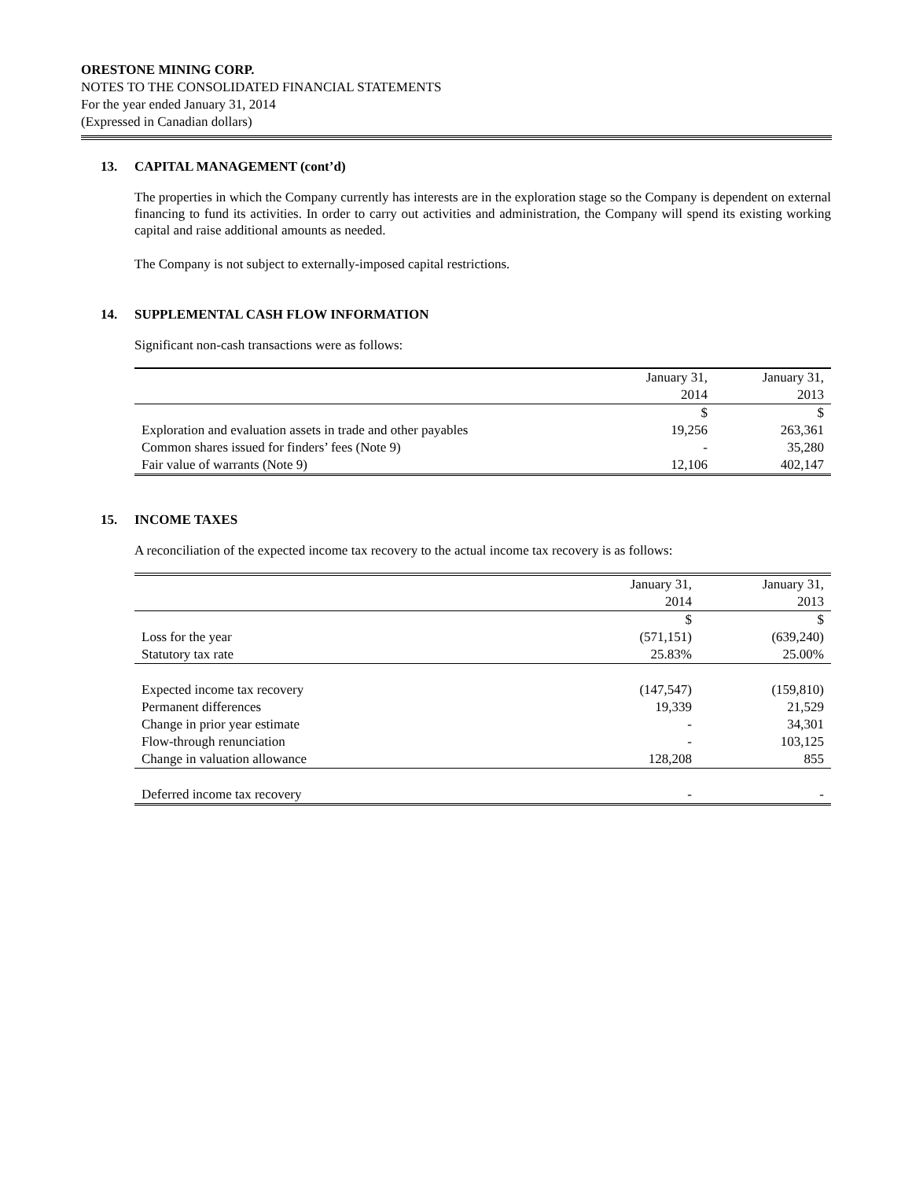ORESTONE MINING CORP.
NOTES TO THE CONSOLIDATED FINANCIAL STATEMENTS
For the year ended January 31, 2014
(Expressed in Canadian dollars)
13. CAPITAL MANAGEMENT (cont’d)
The properties in which the Company currently has interests are in the exploration stage so the Company is dependent on external financing to fund its activities. In order to carry out activities and administration, the Company will spend its existing working capital and raise additional amounts as needed.
The Company is not subject to externally-imposed capital restrictions.
14. SUPPLEMENTAL CASH FLOW INFORMATION
Significant non-cash transactions were as follows:
| | January 31, 2014 | January 31, 2013 |
| --- | --- | --- |
| | $ | $ |
| Exploration and evaluation assets in trade and other payables | 19,256 | 263,361 |
| Common shares issued for finders’ fees (Note 9) | - | 35,280 |
| Fair value of warrants (Note 9) | 12,106 | 402,147 |
15. INCOME TAXES
A reconciliation of the expected income tax recovery to the actual income tax recovery is as follows:
| | January 31, 2014 | January 31, 2013 |
| --- | --- | --- |
| | $ | $ |
| Loss for the year | (571,151) | (639,240) |
| Statutory tax rate | 25.83% | 25.00% |
| Expected income tax recovery | (147,547) | (159,810) |
| Permanent differences | 19,339 | 21,529 |
| Change in prior year estimate | - | 34,301 |
| Flow-through renunciation | - | 103,125 |
| Change in valuation allowance | 128,208 | 855 |
| Deferred income tax recovery | - | - |